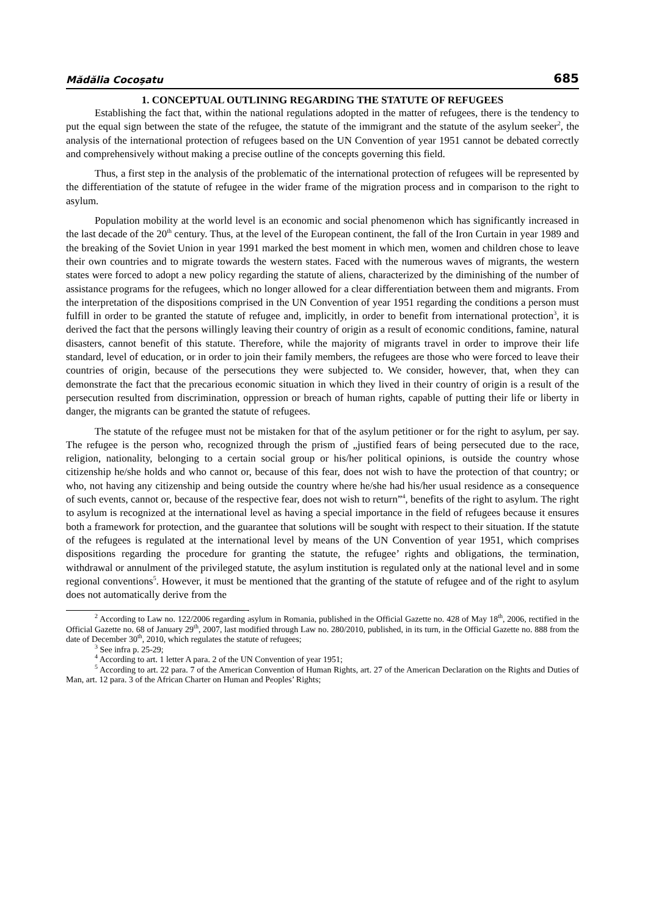Mădălia Cocoşatu 685
1. CONCEPTUAL OUTLINING REGARDING THE STATUTE OF REFUGEES
Establishing the fact that, within the national regulations adopted in the matter of refugees, there is the tendency to put the equal sign between the state of the refugee, the statute of the immigrant and the statute of the asylum seeker<sup>2</sup>, the analysis of the international protection of refugees based on the UN Convention of year 1951 cannot be debated correctly and comprehensively without making a precise outline of the concepts governing this field.
Thus, a first step in the analysis of the problematic of the international protection of refugees will be represented by the differentiation of the statute of refugee in the wider frame of the migration process and in comparison to the right to asylum.
Population mobility at the world level is an economic and social phenomenon which has significantly increased in the last decade of the 20<sup>th</sup> century. Thus, at the level of the European continent, the fall of the Iron Curtain in year 1989 and the breaking of the Soviet Union in year 1991 marked the best moment in which men, women and children chose to leave their own countries and to migrate towards the western states. Faced with the numerous waves of migrants, the western states were forced to adopt a new policy regarding the statute of aliens, characterized by the diminishing of the number of assistance programs for the refugees, which no longer allowed for a clear differentiation between them and migrants. From the interpretation of the dispositions comprised in the UN Convention of year 1951 regarding the conditions a person must fulfill in order to be granted the statute of refugee and, implicitly, in order to benefit from international protection<sup>3</sup>, it is derived the fact that the persons willingly leaving their country of origin as a result of economic conditions, famine, natural disasters, cannot benefit of this statute. Therefore, while the majority of migrants travel in order to improve their life standard, level of education, or in order to join their family members, the refugees are those who were forced to leave their countries of origin, because of the persecutions they were subjected to. We consider, however, that, when they can demonstrate the fact that the precarious economic situation in which they lived in their country of origin is a result of the persecution resulted from discrimination, oppression or breach of human rights, capable of putting their life or liberty in danger, the migrants can be granted the statute of refugees.
The statute of the refugee must not be mistaken for that of the asylum petitioner or for the right to asylum, per say. The refugee is the person who, recognized through the prism of „justified fears of being persecuted due to the race, religion, nationality, belonging to a certain social group or his/her political opinions, is outside the country whose citizenship he/she holds and who cannot or, because of this fear, does not wish to have the protection of that country; or who, not having any citizenship and being outside the country where he/she had his/her usual residence as a consequence of such events, cannot or, because of the respective fear, does not wish to return”<sup>4</sup>, benefits of the right to asylum. The right to asylum is recognized at the international level as having a special importance in the field of refugees because it ensures both a framework for protection, and the guarantee that solutions will be sought with respect to their situation. If the statute of the refugees is regulated at the international level by means of the UN Convention of year 1951, which comprises dispositions regarding the procedure for granting the statute, the refugee’ rights and obligations, the termination, withdrawal or annulment of the privileged statute, the asylum institution is regulated only at the national level and in some regional conventions<sup>5</sup>. However, it must be mentioned that the granting of the statute of refugee and of the right to asylum does not automatically derive from the
<sup>2</sup> According to Law no. 122/2006 regarding asylum in Romania, published in the Official Gazette no. 428 of May 18<sup>th</sup>, 2006, rectified in the Official Gazette no. 68 of January 29<sup>th</sup>, 2007, last modified through Law no. 280/2010, published, in its turn, in the Official Gazette no. 888 from the date of December 30<sup>th</sup>, 2010, which regulates the statute of refugees;
<sup>3</sup> See infra p. 25-29;
<sup>4</sup> According to art. 1 letter A para. 2 of the UN Convention of year 1951;
<sup>5</sup> According to art. 22 para. 7 of the American Convention of Human Rights, art. 27 of the American Declaration on the Rights and Duties of Man, art. 12 para. 3 of the African Charter on Human and Peoples’ Rights;